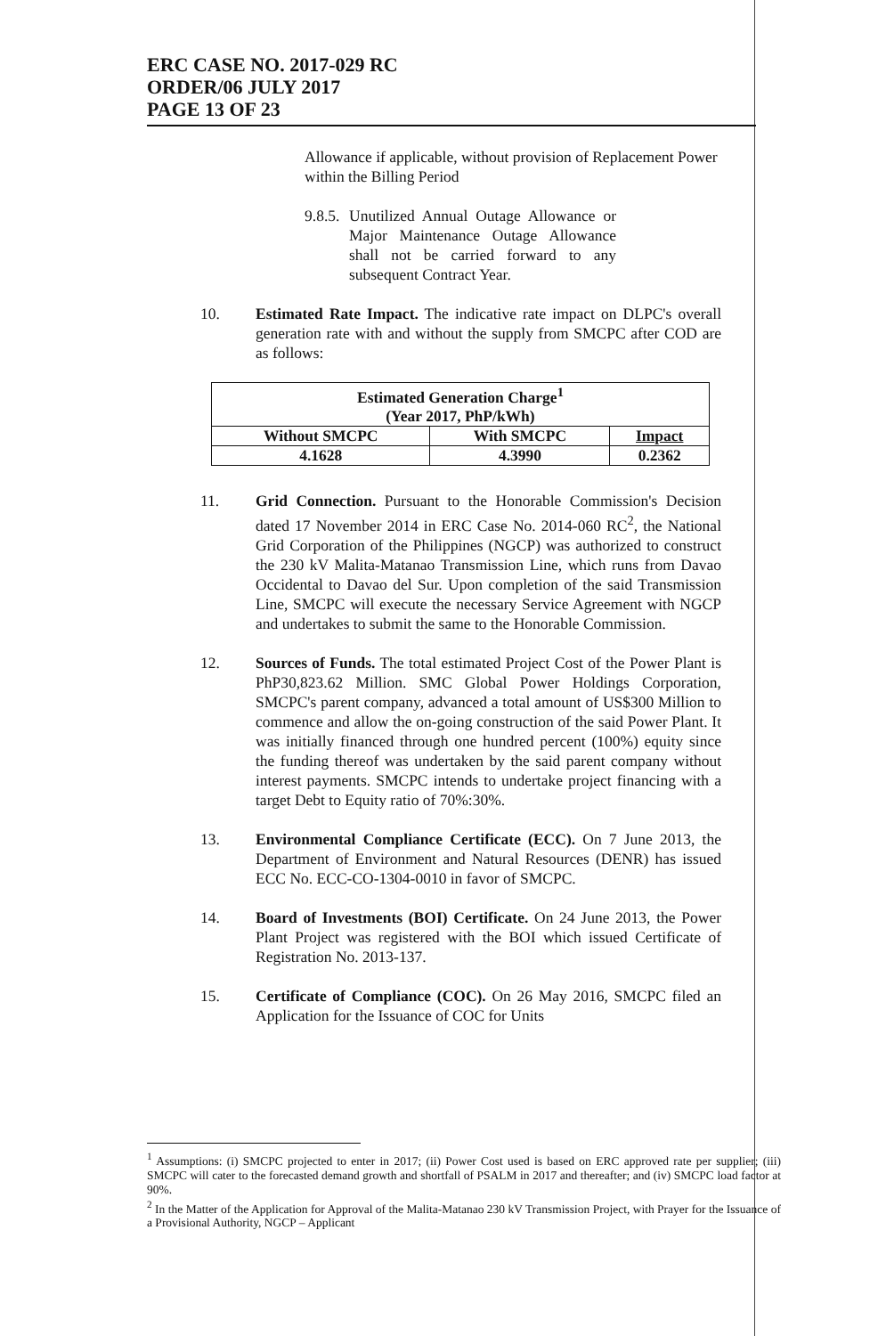ERC CASE NO. 2017-029 RC
ORDER/06 JULY 2017
PAGE 13 OF 23
Allowance if applicable, without provision of Replacement Power within the Billing Period
9.8.5.
Unutilized Annual Outage Allowance or Major Maintenance Outage Allowance shall not be carried forward to any subsequent Contract Year.
10. Estimated Rate Impact. The indicative rate impact on DLPC's overall generation rate with and without the supply from SMCPC after COD are as follows:
| Estimated Generation Charge<sup>1</sup> (Year 2017, PhP/kWh) | | |
| --- | --- | --- |
| Without SMCPC | With SMCPC | Impact |
| 4.1628 | 4.3990 | 0.2362 |
11. Grid Connection. Pursuant to the Honorable Commission's Decision dated 17 November 2014 in ERC Case No. 2014-060 RC<sup>2</sup>, the National Grid Corporation of the Philippines (NGCP) was authorized to construct the 230 kV Malita-Matanao Transmission Line, which runs from Davao Occidental to Davao del Sur. Upon completion of the said Transmission Line, SMCPC will execute the necessary Service Agreement with NGCP and undertakes to submit the same to the Honorable Commission.
12. Sources of Funds. The total estimated Project Cost of the Power Plant is PhP30,823.62 Million. SMC Global Power Holdings Corporation, SMCPC's parent company, advanced a total amount of US$300 Million to commence and allow the on-going construction of the said Power Plant. It was initially financed through one hundred percent (100%) equity since the funding thereof was undertaken by the said parent company without interest payments. SMCPC intends to undertake project financing with a target Debt to Equity ratio of 70%:30%.
13. Environmental Compliance Certificate (ECC). On 7 June 2013, the Department of Environment and Natural Resources (DENR) has issued ECC No. ECC-CO-1304-0010 in favor of SMCPC.
14. Board of Investments (BOI) Certificate. On 24 June 2013, the Power Plant Project was registered with the BOI which issued Certificate of Registration No. 2013-137.
15. Certificate of Compliance (COC). On 26 May 2016, SMCPC filed an Application for the Issuance of COC for Units
<sup>1</sup> Assumptions: (i) SMCPC projected to enter in 2017; (ii) Power Cost used is based on ERC approved rate per supplier; (iii) SMCPC will cater to the forecasted demand growth and shortfall of PSALM in 2017 and thereafter; and (iv) SMCPC load factor at 90%.
<sup>2</sup> In the Matter of the Application for Approval of the Malita-Matanao 230 kV Transmission Project, with Prayer for the Issuance of a Provisional Authority, NGCP – Applicant